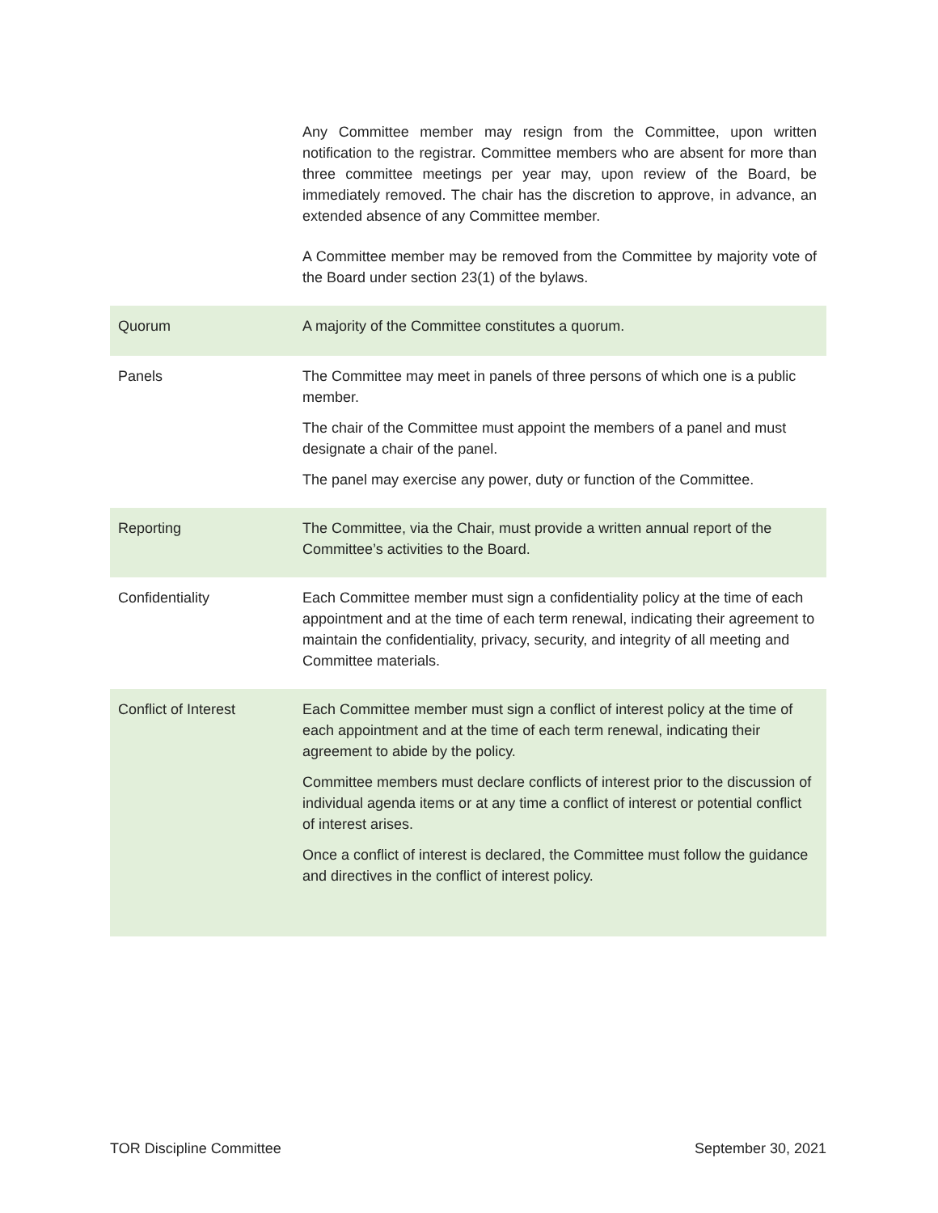| | Any Committee member may resign from the Committee, upon written notification to the registrar. Committee members who are absent for more than three committee meetings per year may, upon review of the Board, be immediately removed. The chair has the discretion to approve, in advance, an extended absence of any Committee member. A Committee member may be removed from the Committee by majority vote of the Board under section 23(1) of the bylaws. |
| Quorum | A majority of the Committee constitutes a quorum. |
| Panels | The Committee may meet in panels of three persons of which one is a public member. The chair of the Committee must appoint the members of a panel and must designate a chair of the panel. The panel may exercise any power, duty or function of the Committee. |
| Reporting | The Committee, via the Chair, must provide a written annual report of the Committee’s activities to the Board. |
| Confidentiality | Each Committee member must sign a confidentiality policy at the time of each appointment and at the time of each term renewal, indicating their agreement to maintain the confidentiality, privacy, security, and integrity of all meeting and Committee materials. |
| Conflict of Interest | Each Committee member must sign a conflict of interest policy at the time of each appointment and at the time of each term renewal, indicating their agreement to abide by the policy. Committee members must declare conflicts of interest prior to the discussion of individual agenda items or at any time a conflict of interest or potential conflict of interest arises. Once a conflict of interest is declared, the Committee must follow the guidance and directives in the conflict of interest policy. |
TOR Discipline Committee September 30, 2021